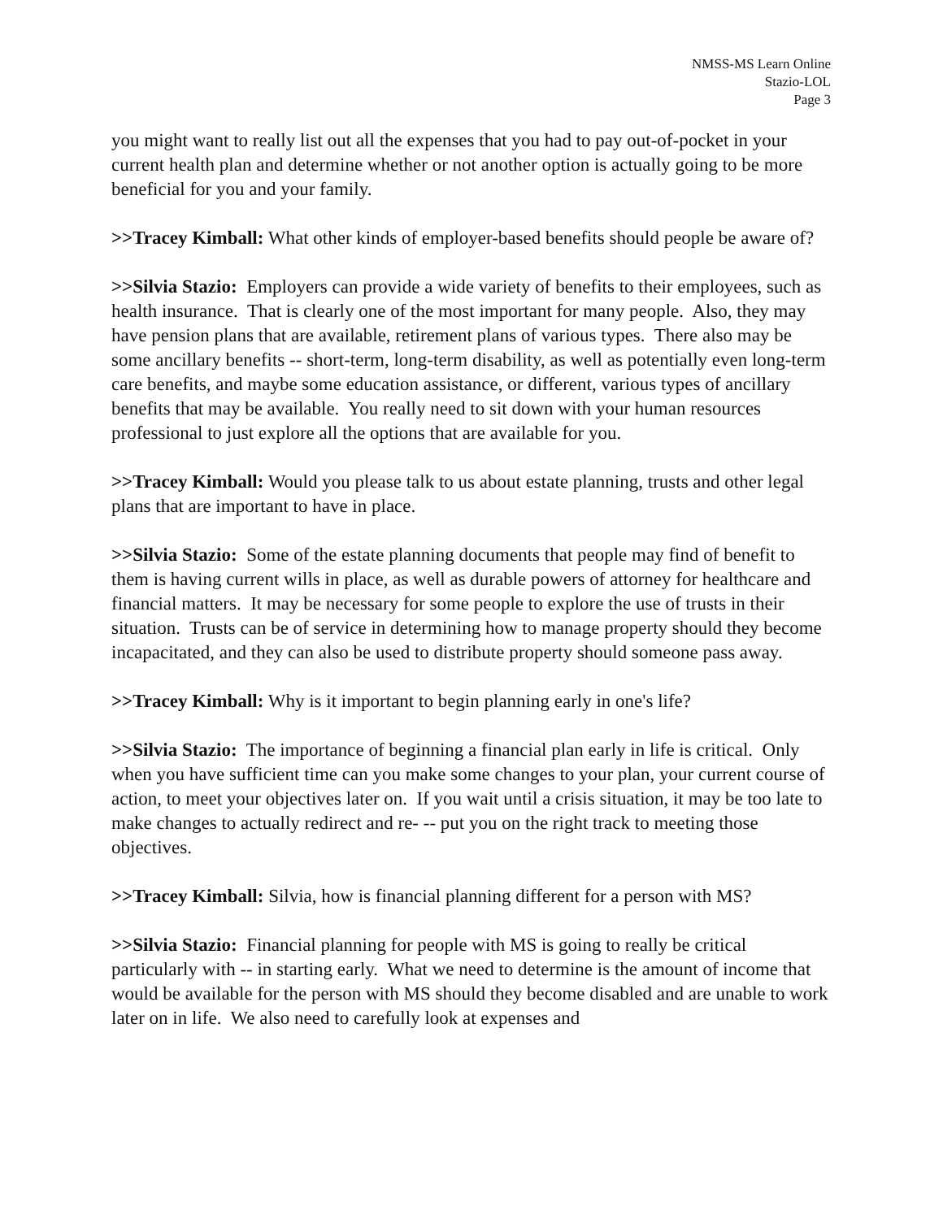NMSS-MS Learn Online
Stazio-LOL
Page 3
you might want to really list out all the expenses that you had to pay out-of-pocket in your current health plan and determine whether or not another option is actually going to be more beneficial for you and your family.
>>Tracey Kimball: What other kinds of employer-based benefits should people be aware of?
>>Silvia Stazio: Employers can provide a wide variety of benefits to their employees, such as health insurance. That is clearly one of the most important for many people. Also, they may have pension plans that are available, retirement plans of various types. There also may be some ancillary benefits -- short-term, long-term disability, as well as potentially even long-term care benefits, and maybe some education assistance, or different, various types of ancillary benefits that may be available. You really need to sit down with your human resources professional to just explore all the options that are available for you.
>>Tracey Kimball: Would you please talk to us about estate planning, trusts and other legal plans that are important to have in place.
>>Silvia Stazio: Some of the estate planning documents that people may find of benefit to them is having current wills in place, as well as durable powers of attorney for healthcare and financial matters. It may be necessary for some people to explore the use of trusts in their situation. Trusts can be of service in determining how to manage property should they become incapacitated, and they can also be used to distribute property should someone pass away.
>>Tracey Kimball: Why is it important to begin planning early in one's life?
>>Silvia Stazio: The importance of beginning a financial plan early in life is critical. Only when you have sufficient time can you make some changes to your plan, your current course of action, to meet your objectives later on. If you wait until a crisis situation, it may be too late to make changes to actually redirect and re- -- put you on the right track to meeting those objectives.
>>Tracey Kimball: Silvia, how is financial planning different for a person with MS?
>>Silvia Stazio: Financial planning for people with MS is going to really be critical particularly with -- in starting early. What we need to determine is the amount of income that would be available for the person with MS should they become disabled and are unable to work later on in life. We also need to carefully look at expenses and